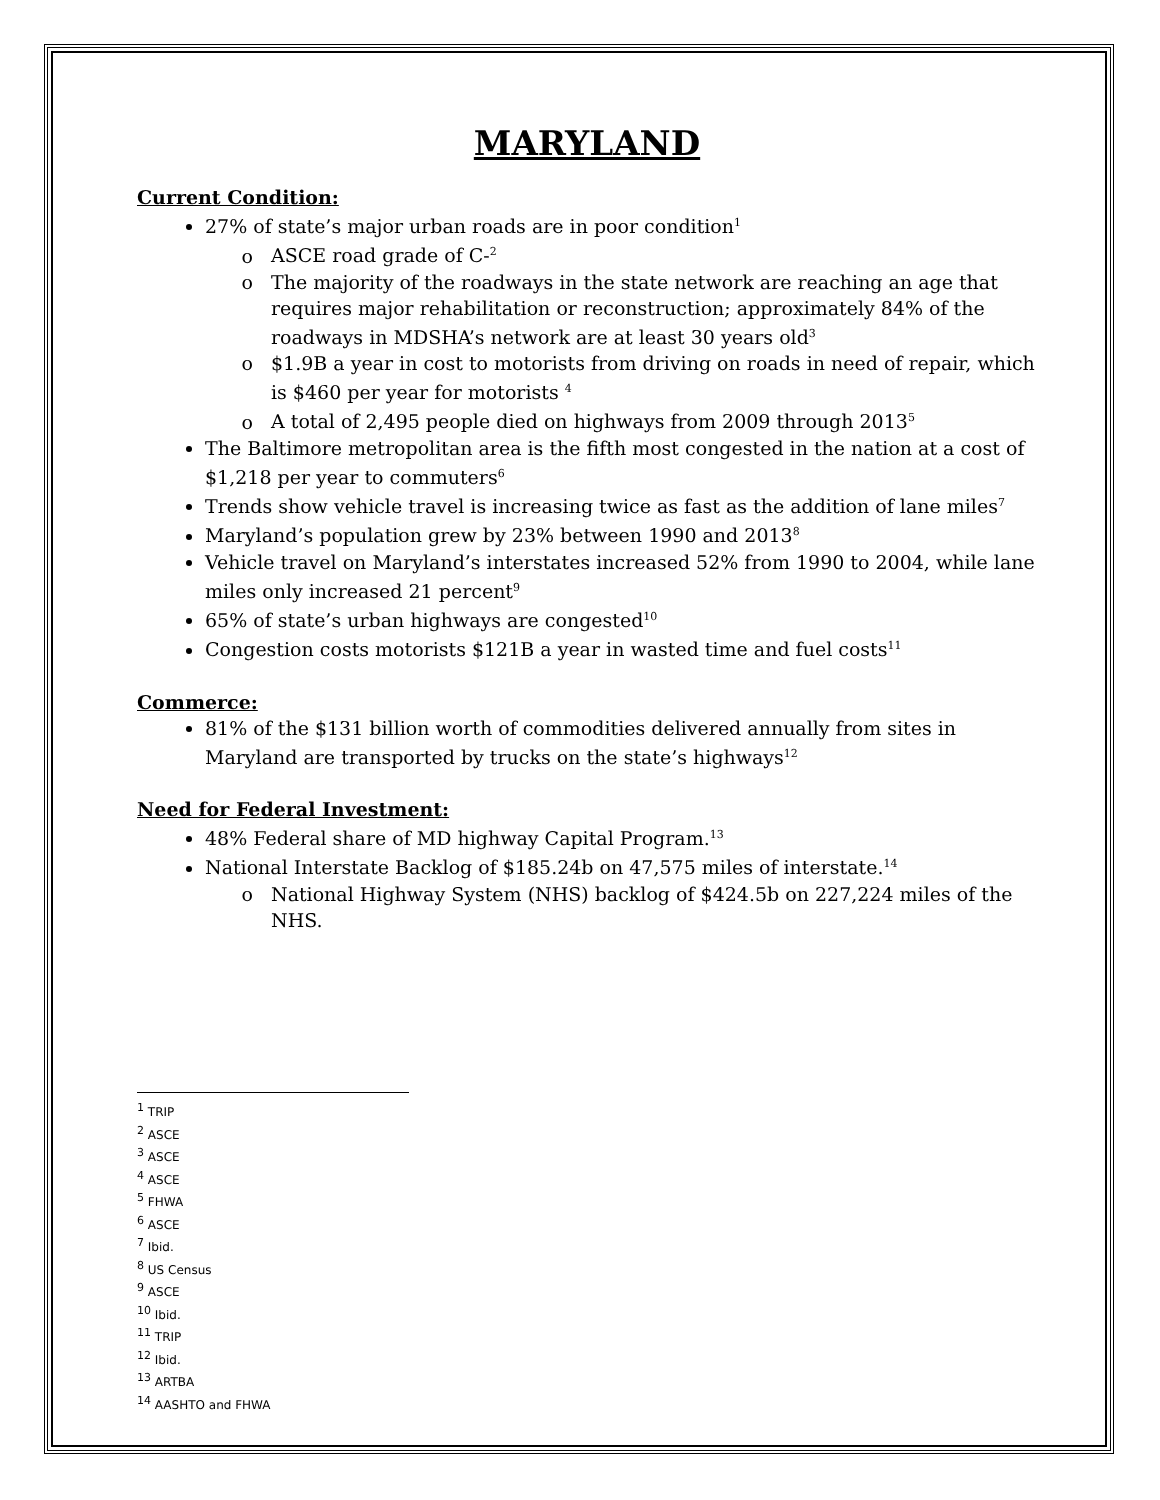MARYLAND
Current Condition:
27% of state’s major urban roads are in poor condition<sup>1</sup>
ASCE road grade of C-<sup>2</sup>
The majority of the roadways in the state network are reaching an age that requires major rehabilitation or reconstruction; approximately 84% of the roadways in MDSHA’s network are at least 30 years old<sup>3</sup>
$1.9B a year in cost to motorists from driving on roads in need of repair, which is $460 per year for motorists <sup>4</sup>
A total of 2,495 people died on highways from 2009 through 2013<sup>5</sup>
The Baltimore metropolitan area is the fifth most congested in the nation at a cost of $1,218 per year to commuters<sup>6</sup>
Trends show vehicle travel is increasing twice as fast as the addition of lane miles<sup>7</sup>
Maryland’s population grew by 23% between 1990 and 2013<sup>8</sup>
Vehicle travel on Maryland’s interstates increased 52% from 1990 to 2004, while lane miles only increased 21 percent<sup>9</sup>
65% of state’s urban highways are congested<sup>10</sup>
Congestion costs motorists $121B a year in wasted time and fuel costs<sup>11</sup>
Commerce:
81% of the $131 billion worth of commodities delivered annually from sites in Maryland are transported by trucks on the state’s highways<sup>12</sup>
Need for Federal Investment:
48% Federal share of MD highway Capital Program.<sup>13</sup>
National Interstate Backlog of $185.24b on 47,575 miles of interstate.<sup>14</sup>
National Highway System (NHS) backlog of $424.5b on 227,224 miles of the NHS.
<sup>1</sup> TRIP
<sup>2</sup> ASCE
<sup>3</sup> ASCE
<sup>4</sup> ASCE
<sup>5</sup> FHWA
<sup>6</sup> ASCE
<sup>7</sup> Ibid.
<sup>8</sup> US Census
<sup>9</sup> ASCE
<sup>10</sup> Ibid.
<sup>11</sup> TRIP
<sup>12</sup> Ibid.
<sup>13</sup> ARTBA
<sup>14</sup> AASHTO and FHWA